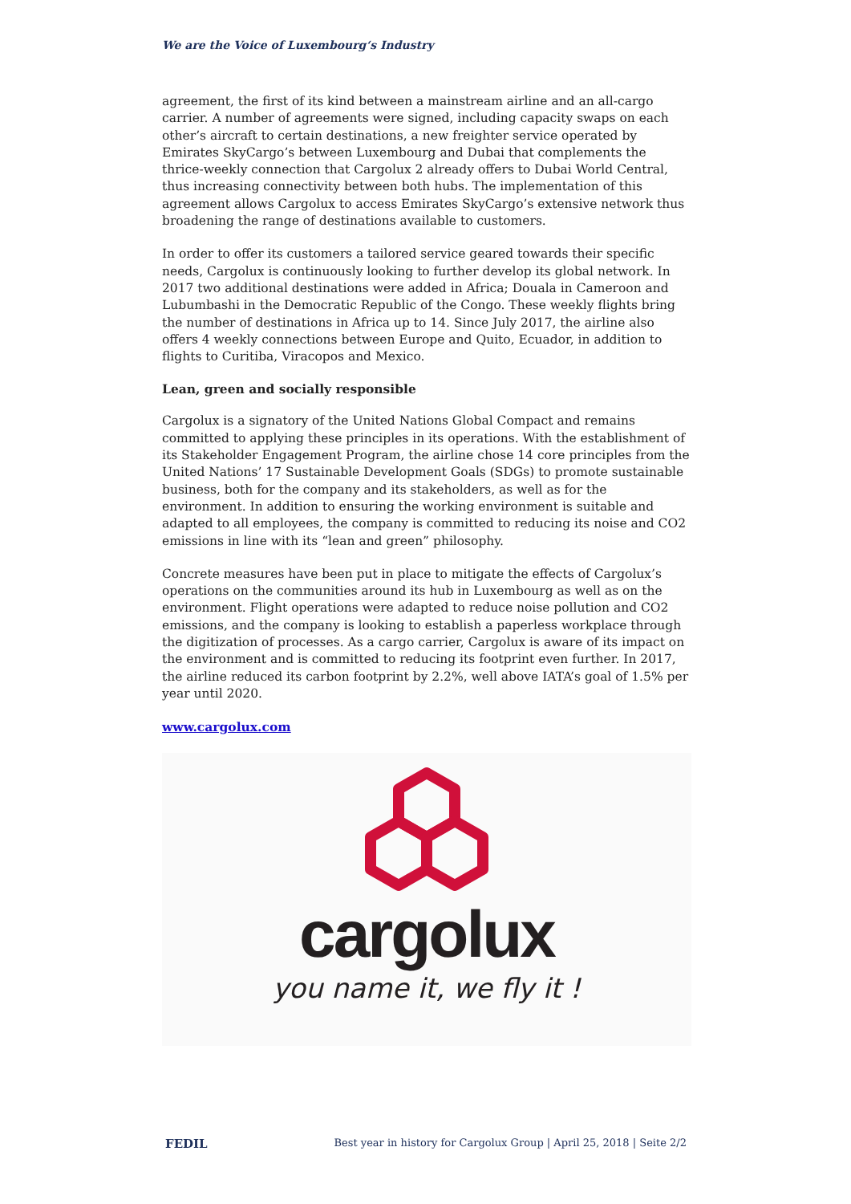We are the Voice of Luxembourg‘s Industry
agreement, the first of its kind between a mainstream airline and an all-cargo carrier. A number of agreements were signed, including capacity swaps on each other’s aircraft to certain destinations, a new freighter service operated by Emirates SkyCargo’s between Luxembourg and Dubai that complements the thrice-weekly connection that Cargolux 2 already offers to Dubai World Central, thus increasing connectivity between both hubs. The implementation of this agreement allows Cargolux to access Emirates SkyCargo’s extensive network thus broadening the range of destinations available to customers.
In order to offer its customers a tailored service geared towards their specific needs, Cargolux is continuously looking to further develop its global network. In 2017 two additional destinations were added in Africa; Douala in Cameroon and Lubumbashi in the Democratic Republic of the Congo. These weekly flights bring the number of destinations in Africa up to 14. Since July 2017, the airline also offers 4 weekly connections between Europe and Quito, Ecuador, in addition to flights to Curitiba, Viracopos and Mexico.
Lean, green and socially responsible
Cargolux is a signatory of the United Nations Global Compact and remains committed to applying these principles in its operations. With the establishment of its Stakeholder Engagement Program, the airline chose 14 core principles from the United Nations’ 17 Sustainable Development Goals (SDGs) to promote sustainable business, both for the company and its stakeholders, as well as for the environment. In addition to ensuring the working environment is suitable and adapted to all employees, the company is committed to reducing its noise and CO2 emissions in line with its “lean and green” philosophy.
Concrete measures have been put in place to mitigate the effects of Cargolux’s operations on the communities around its hub in Luxembourg as well as on the environment. Flight operations were adapted to reduce noise pollution and CO2 emissions, and the company is looking to establish a paperless workplace through the digitization of processes. As a cargo carrier, Cargolux is aware of its impact on the environment and is committed to reducing its footprint even further. In 2017, the airline reduced its carbon footprint by 2.2%, well above IATA’s goal of 1.5% per year until 2020.
www.cargolux.com
cargolux
you name it, we fly it !
FEDIL Best year in history for Cargolux Group | April 25, 2018 | Seite 2/2